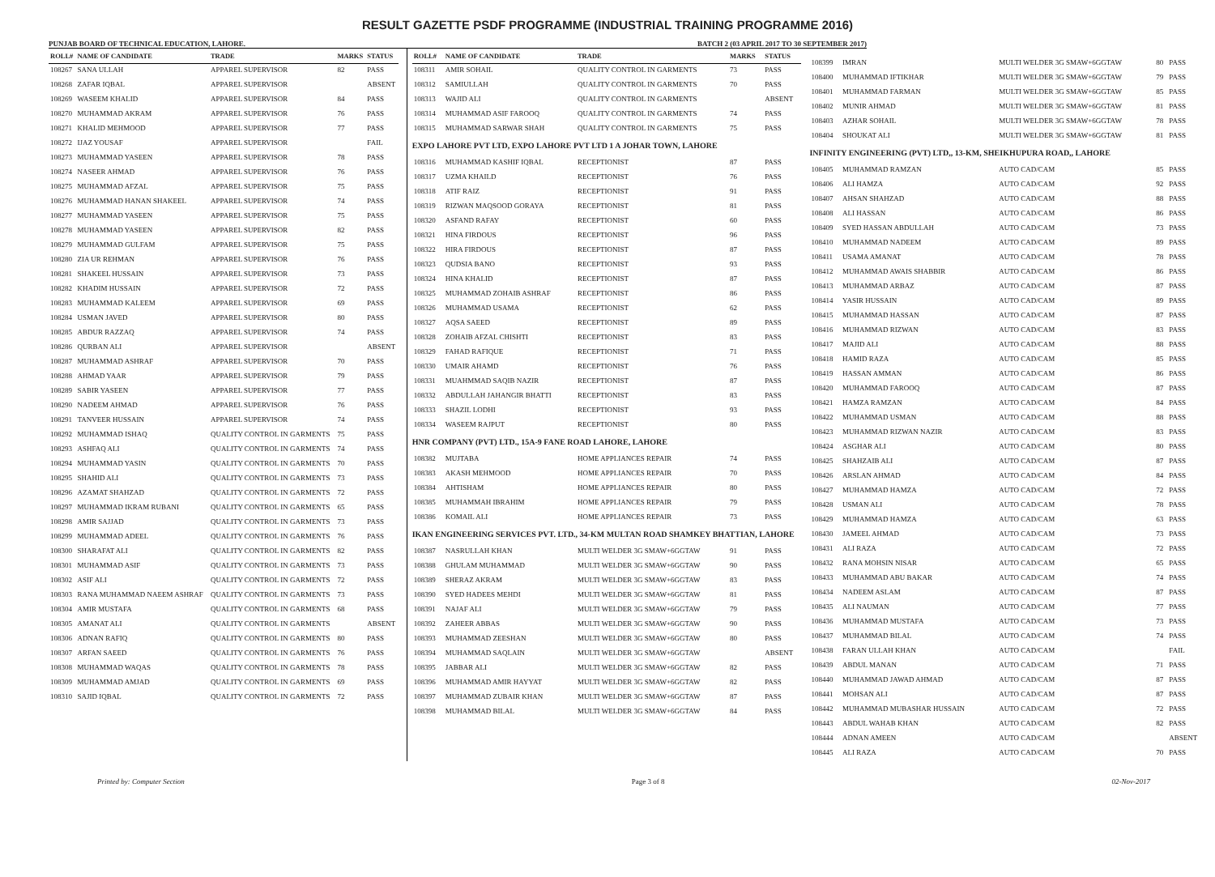RESULT GAZETTE PSDF PROGRAMME (INDUSTRIAL TRAINING PROGRAMME 2016)
PUNJAB BOARD OF TECHNICAL EDUCATION, LAHORE. BATCH 2 (03 APRIL 2017 TO 30 SEPTEMBER 2017)
| ROLL# | NAME OF CANDIDATE | TRADE | MARKS | STATUS |
| --- | --- | --- | --- | --- |
| 108267 | SANA ULLAH | APPAREL SUPERVISOR | 82 | PASS |
| 108268 | ZAFAR IQBAL | APPAREL SUPERVISOR | | ABSENT |
| 108269 | WASEEM KHALID | APPAREL SUPERVISOR | 84 | PASS |
| 108270 | MUHAMMAD AKRAM | APPAREL SUPERVISOR | 76 | PASS |
| 108271 | KHALID MEHMOOD | APPAREL SUPERVISOR | 77 | PASS |
| 108272 | IJAZ YOUSAF | APPAREL SUPERVISOR | | FAIL |
| 108273 | MUHAMMAD YASEEN | APPAREL SUPERVISOR | 78 | PASS |
| 108274 | NASEER AHMAD | APPAREL SUPERVISOR | 76 | PASS |
| 108275 | MUHAMMAD AFZAL | APPAREL SUPERVISOR | 75 | PASS |
| 108276 | MUHAMMAD HANAN SHAKEEL | APPAREL SUPERVISOR | 74 | PASS |
| 108277 | MUHAMMAD YASEEN | APPAREL SUPERVISOR | 75 | PASS |
| 108278 | MUHAMMAD YASEEN | APPAREL SUPERVISOR | 82 | PASS |
| 108279 | MUHAMMAD GULFAM | APPAREL SUPERVISOR | 75 | PASS |
| 108280 | ZIA UR REHMAN | APPAREL SUPERVISOR | 76 | PASS |
| 108281 | SHAKEEL HUSSAIN | APPAREL SUPERVISOR | 73 | PASS |
| 108282 | KHADIM HUSSAIN | APPAREL SUPERVISOR | 72 | PASS |
| 108283 | MUHAMMAD KALEEM | APPAREL SUPERVISOR | 69 | PASS |
| 108284 | USMAN JAVED | APPAREL SUPERVISOR | 80 | PASS |
| 108285 | ABDUR RAZZAQ | APPAREL SUPERVISOR | 74 | PASS |
| 108286 | QURBAN ALI | APPAREL SUPERVISOR | | ABSENT |
| 108287 | MUHAMMAD ASHRAF | APPAREL SUPERVISOR | 70 | PASS |
| 108288 | AHMAD YAAR | APPAREL SUPERVISOR | 79 | PASS |
| 108289 | SABIR YASEEN | APPAREL SUPERVISOR | 77 | PASS |
| 108290 | NADEEM AHMAD | APPAREL SUPERVISOR | 76 | PASS |
| 108291 | TANVEER HUSSAIN | APPAREL SUPERVISOR | 74 | PASS |
| 108292 | MUHAMMAD ISHAQ | QUALITY CONTROL IN GARMENTS | 75 | PASS |
| 108293 | ASHFAQ ALI | QUALITY CONTROL IN GARMENTS | 74 | PASS |
| 108294 | MUHAMMAD YASIN | QUALITY CONTROL IN GARMENTS | 70 | PASS |
| 108295 | SHAHID ALI | QUALITY CONTROL IN GARMENTS | 73 | PASS |
| 108296 | AZAMAT SHAHZAD | QUALITY CONTROL IN GARMENTS | 72 | PASS |
| 108297 | MUHAMMAD IKRAM RUBANI | QUALITY CONTROL IN GARMENTS | 65 | PASS |
| 108298 | AMIR SAJJAD | QUALITY CONTROL IN GARMENTS | 73 | PASS |
| 108299 | MUHAMMAD ADEEL | QUALITY CONTROL IN GARMENTS | 76 | PASS |
| 108300 | SHARAFAT ALI | QUALITY CONTROL IN GARMENTS | 82 | PASS |
| 108301 | MUHAMMAD ASIF | QUALITY CONTROL IN GARMENTS | 73 | PASS |
| 108302 | ASIF ALI | QUALITY CONTROL IN GARMENTS | 72 | PASS |
| 108303 | RANA MUHAMMAD NAEEM ASHRAF | QUALITY CONTROL IN GARMENTS | 73 | PASS |
| 108304 | AMIR MUSTAFA | QUALITY CONTROL IN GARMENTS | 68 | PASS |
| 108305 | AMANAT ALI | QUALITY CONTROL IN GARMENTS | | ABSENT |
| 108306 | ADNAN RAFIQ | QUALITY CONTROL IN GARMENTS | 80 | PASS |
| 108307 | ARFAN SAEED | QUALITY CONTROL IN GARMENTS | 76 | PASS |
| 108308 | MUHAMMAD WAQAS | QUALITY CONTROL IN GARMENTS | 78 | PASS |
| 108309 | MUHAMMAD AMJAD | QUALITY CONTROL IN GARMENTS | 69 | PASS |
| 108310 | SAJID IQBAL | QUALITY CONTROL IN GARMENTS | 72 | PASS |
| ROLL# | NAME OF CANDIDATE | TRADE | MARKS | STATUS |
| --- | --- | --- | --- | --- |
| 108311 | AMIR SOHAIL | QUALITY CONTROL IN GARMENTS | 73 | PASS |
| 108312 | SAMIULLAH | QUALITY CONTROL IN GARMENTS | 70 | PASS |
| 108313 | WAJID ALI | QUALITY CONTROL IN GARMENTS | | ABSENT |
| 108314 | MUHAMMAD ASIF FAROOQ | QUALITY CONTROL IN GARMENTS | 74 | PASS |
| 108315 | MUHAMMAD SARWAR SHAH | QUALITY CONTROL IN GARMENTS | 75 | PASS |
| EXPO LAHORE PVT LTD, EXPO LAHORE PVT LTD 1 A JOHAR TOWN, LAHORE | | | | |
| 108316 | MUHAMMAD KASHIF IQBAL | RECEPTIONIST | 87 | PASS |
| 108317 | UZMA KHAILD | RECEPTIONIST | 76 | PASS |
| 108318 | ATIF RAIZ | RECEPTIONIST | 91 | PASS |
| 108319 | RIZWAN MAQSOOD GORAYA | RECEPTIONIST | 81 | PASS |
| 108320 | ASFAND RAFAY | RECEPTIONIST | 60 | PASS |
| 108321 | HINA FIRDOUS | RECEPTIONIST | 96 | PASS |
| 108322 | HIRA FIRDOUS | RECEPTIONIST | 87 | PASS |
| 108323 | QUDSIA BANO | RECEPTIONIST | 93 | PASS |
| 108324 | HINA KHALID | RECEPTIONIST | 87 | PASS |
| 108325 | MUHAMMAD ZOHAIB ASHRAF | RECEPTIONIST | 86 | PASS |
| 108326 | MUHAMMAD USAMA | RECEPTIONIST | 62 | PASS |
| 108327 | AQSA SAEED | RECEPTIONIST | 89 | PASS |
| 108328 | ZOHAIB AFZAL CHISHTI | RECEPTIONIST | 83 | PASS |
| 108329 | FAHAD RAFIQUE | RECEPTIONIST | 71 | PASS |
| 108330 | UMAIR AHAMD | RECEPTIONIST | 76 | PASS |
| 108331 | MUAHMMAD SAQIB NAZIR | RECEPTIONIST | 87 | PASS |
| 108332 | ABDULLAH JAHANGIR BHATTI | RECEPTIONIST | 83 | PASS |
| 108333 | SHAZIL LODHI | RECEPTIONIST | 93 | PASS |
| 108334 | WASEEM RAJPUT | RECEPTIONIST | 80 | PASS |
| HNR COMPANY (PVT) LTD., 15A-9 FANE ROAD LAHORE, LAHORE | | | | |
| 108382 | MUJTABA | HOME APPLIANCES REPAIR | 74 | PASS |
| 108383 | AKASH MEHMOOD | HOME APPLIANCES REPAIR | 70 | PASS |
| 108384 | AHTISHAM | HOME APPLIANCES REPAIR | 80 | PASS |
| 108385 | MUHAMMAH IBRAHIM | HOME APPLIANCES REPAIR | 79 | PASS |
| 108386 | KOMAIL ALI | HOME APPLIANCES REPAIR | 73 | PASS |
| IKAN ENGINEERING SERVICES PVT. LTD., 34-KM MULTAN ROAD SHAMKEY BHATTIAN, LAHORE | | | | |
| 108387 | NASRULLAH KHAN | MULTI WELDER 3G SMAW+6GGTAW | 91 | PASS |
| 108388 | GHULAM MUHAMMAD | MULTI WELDER 3G SMAW+6GGTAW | 90 | PASS |
| 108389 | SHERAZ AKRAM | MULTI WELDER 3G SMAW+6GGTAW | 83 | PASS |
| 108390 | SYED HADEES MEHDI | MULTI WELDER 3G SMAW+6GGTAW | 81 | PASS |
| 108391 | NAJAF ALI | MULTI WELDER 3G SMAW+6GGTAW | 79 | PASS |
| 108392 | ZAHEER ABBAS | MULTI WELDER 3G SMAW+6GGTAW | 90 | PASS |
| 108393 | MUHAMMAD ZEESHAN | MULTI WELDER 3G SMAW+6GGTAW | 80 | PASS |
| 108394 | MUHAMMAD SAQLAIN | MULTI WELDER 3G SMAW+6GGTAW | | ABSENT |
| 108395 | JABBAR ALI | MULTI WELDER 3G SMAW+6GGTAW | 82 | PASS |
| 108396 | MUHAMMAD AMIR HAYYAT | MULTI WELDER 3G SMAW+6GGTAW | 82 | PASS |
| 108397 | MUHAMMAD ZUBAIR KHAN | MULTI WELDER 3G SMAW+6GGTAW | 87 | PASS |
| 108398 | MUHAMMAD BILAL | MULTI WELDER 3G SMAW+6GGTAW | 84 | PASS |
| 108399 | IMRAN | MULTI WELDER 3G SMAW+6GGTAW | 80 | PASS |
| 108400 | MUHAMMAD IFTIKHAR | MULTI WELDER 3G SMAW+6GGTAW | 79 | PASS |
| 108401 | MUHAMMAD FARMAN | MULTI WELDER 3G SMAW+6GGTAW | 85 | PASS |
| 108402 | MUNIR AHMAD | MULTI WELDER 3G SMAW+6GGTAW | 81 | PASS |
| 108403 | AZHAR SOHAIL | MULTI WELDER 3G SMAW+6GGTAW | 78 | PASS |
| 108404 | SHOUKAT ALI | MULTI WELDER 3G SMAW+6GGTAW | 81 | PASS |
| INFINITY ENGINEERING (PVT) LTD,, 13-KM, SHEIKHUPURA ROAD,, LAHORE | | | | |
| 108405 | MUHAMMAD RAMZAN | AUTO CAD/CAM | 85 | PASS |
| 108406 | ALI HAMZA | AUTO CAD/CAM | 92 | PASS |
| 108407 | AHSAN SHAHZAD | AUTO CAD/CAM | 88 | PASS |
| 108408 | ALI HASSAN | AUTO CAD/CAM | 86 | PASS |
| 108409 | SYED HASSAN ABDULLAH | AUTO CAD/CAM | 73 | PASS |
| 108410 | MUHAMMAD NADEEM | AUTO CAD/CAM | 89 | PASS |
| 108411 | USAMA AMANAT | AUTO CAD/CAM | 78 | PASS |
| 108412 | MUHAMMAD AWAIS SHABBIR | AUTO CAD/CAM | 86 | PASS |
| 108413 | MUHAMMAD ARBAZ | AUTO CAD/CAM | 87 | PASS |
| 108414 | YASIR HUSSAIN | AUTO CAD/CAM | 89 | PASS |
| 108415 | MUHAMMAD HASSAN | AUTO CAD/CAM | 87 | PASS |
| 108416 | MUHAMMAD RIZWAN | AUTO CAD/CAM | 83 | PASS |
| 108417 | MAJID ALI | AUTO CAD/CAM | 88 | PASS |
| 108418 | HAMID RAZA | AUTO CAD/CAM | 85 | PASS |
| 108419 | HASSAN AMMAN | AUTO CAD/CAM | 86 | PASS |
| 108420 | MUHAMMAD FAROOQ | AUTO CAD/CAM | 87 | PASS |
| 108421 | HAMZA RAMZAN | AUTO CAD/CAM | 84 | PASS |
| 108422 | MUHAMMAD USMAN | AUTO CAD/CAM | 88 | PASS |
| 108423 | MUHAMMAD RIZWAN NAZIR | AUTO CAD/CAM | 83 | PASS |
| 108424 | ASGHAR ALI | AUTO CAD/CAM | 80 | PASS |
| 108425 | SHAHZAIB ALI | AUTO CAD/CAM | 87 | PASS |
| 108426 | ARSLAN AHMAD | AUTO CAD/CAM | 84 | PASS |
| 108427 | MUHAMMAD HAMZA | AUTO CAD/CAM | 72 | PASS |
| 108428 | USMAN ALI | AUTO CAD/CAM | 78 | PASS |
| 108429 | MUHAMMAD HAMZA | AUTO CAD/CAM | 63 | PASS |
| 108430 | JAMEEL AHMAD | AUTO CAD/CAM | 73 | PASS |
| 108431 | ALI RAZA | AUTO CAD/CAM | 72 | PASS |
| 108432 | RANA MOHSIN NISAR | AUTO CAD/CAM | 65 | PASS |
| 108433 | MUHAMMAD ABU BAKAR | AUTO CAD/CAM | 74 | PASS |
| 108434 | NADEEM ASLAM | AUTO CAD/CAM | 87 | PASS |
| 108435 | ALI NAUMAN | AUTO CAD/CAM | 77 | PASS |
| 108436 | MUHAMMAD MUSTAFA | AUTO CAD/CAM | 73 | PASS |
| 108437 | MUHAMMAD BILAL | AUTO CAD/CAM | 74 | PASS |
| 108438 | FARAN ULLAH KHAN | AUTO CAD/CAM | | FAIL |
| 108439 | ABDUL MANAN | AUTO CAD/CAM | 71 | PASS |
| 108440 | MUHAMMAD JAWAD AHMAD | AUTO CAD/CAM | 87 | PASS |
| 108441 | MOHSAN ALI | AUTO CAD/CAM | 87 | PASS |
| 108442 | MUHAMMAD MUBASHAR HUSSAIN | AUTO CAD/CAM | 72 | PASS |
| 108443 | ABDUL WAHAB KHAN | AUTO CAD/CAM | 82 | PASS |
| 108444 | ADNAN AMEEN | AUTO CAD/CAM | | ABSENT |
| 108445 | ALI RAZA | AUTO CAD/CAM | 70 | PASS |
Printed by: Computer Section Page 3 of 8 02-Nov-2017